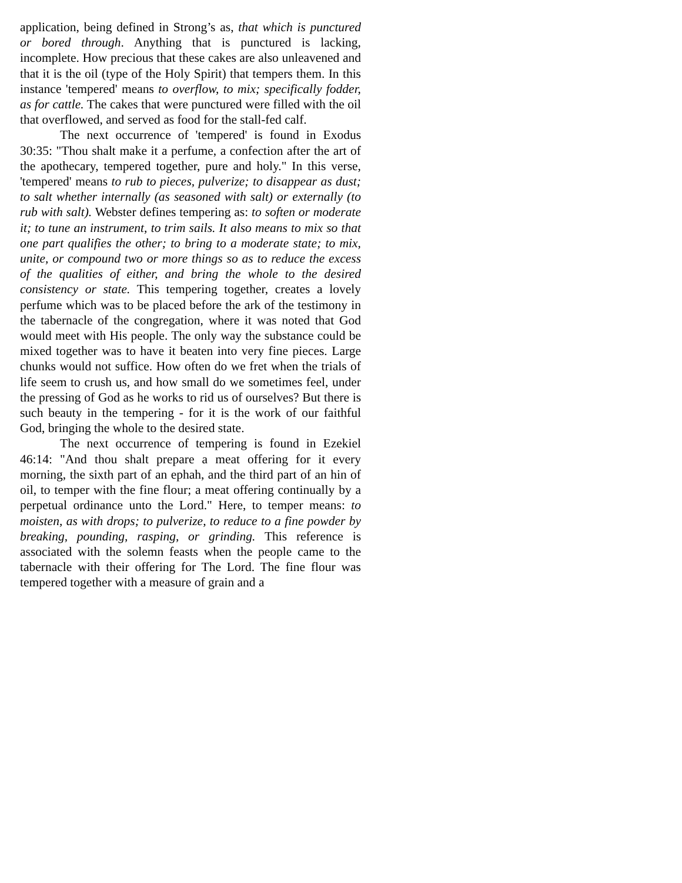application, being defined in Strong’s as, that which is punctured or bored through. Anything that is punctured is lacking, incomplete. How precious that these cakes are also unleavened and that it is the oil (type of the Holy Spirit) that tempers them. In this instance 'tempered' means to overflow, to mix; specifically fodder, as for cattle. The cakes that were punctured were filled with the oil that overflowed, and served as food for the stall-fed calf.
The next occurrence of 'tempered' is found in Exodus 30:35: "Thou shalt make it a perfume, a confection after the art of the apothecary, tempered together, pure and holy." In this verse, 'tempered' means to rub to pieces, pulverize; to disappear as dust; to salt whether internally (as seasoned with salt) or externally (to rub with salt). Webster defines tempering as: to soften or moderate it; to tune an instrument, to trim sails. It also means to mix so that one part qualifies the other; to bring to a moderate state; to mix, unite, or compound two or more things so as to reduce the excess of the qualities of either, and bring the whole to the desired consistency or state. This tempering together, creates a lovely perfume which was to be placed before the ark of the testimony in the tabernacle of the congregation, where it was noted that God would meet with His people. The only way the substance could be mixed together was to have it beaten into very fine pieces. Large chunks would not suffice. How often do we fret when the trials of life seem to crush us, and how small do we sometimes feel, under the pressing of God as he works to rid us of ourselves? But there is such beauty in the tempering - for it is the work of our faithful God, bringing the whole to the desired state.
The next occurrence of tempering is found in Ezekiel 46:14: "And thou shalt prepare a meat offering for it every morning, the sixth part of an ephah, and the third part of an hin of oil, to temper with the fine flour; a meat offering continually by a perpetual ordinance unto the Lord." Here, to temper means: to moisten, as with drops; to pulverize, to reduce to a fine powder by breaking, pounding, rasping, or grinding. This reference is associated with the solemn feasts when the people came to the tabernacle with their offering for The Lord. The fine flour was tempered together with a measure of grain and a